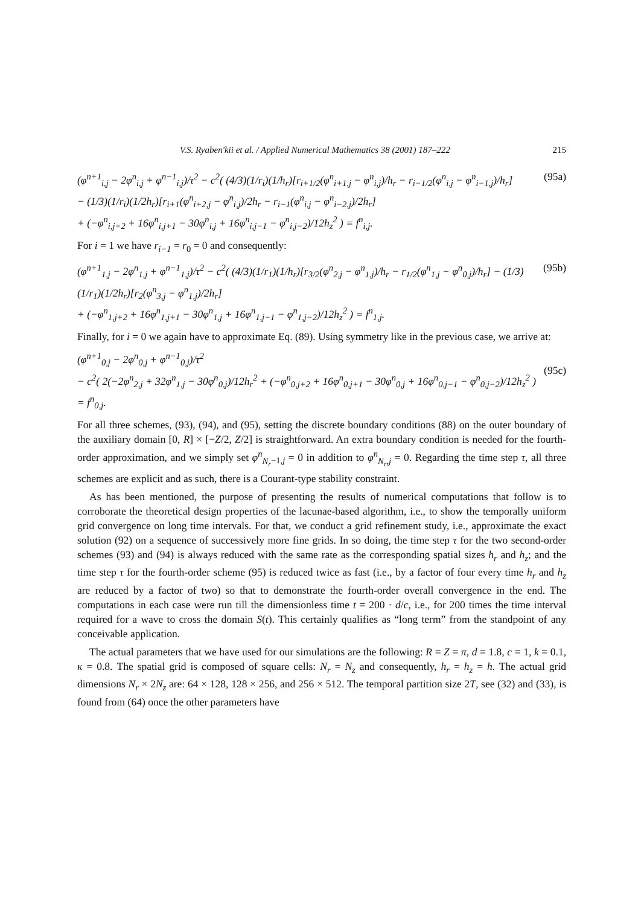V.S. Ryaben'kii et al. / Applied Numerical Mathematics 38 (2001) 187–222 215
(φ<sup>n+1</sup><sub>i,j</sub> − 2φ<sup>n</sup><sub>i,j</sub> + φ<sup>n−1</sup><sub>i,j</sub>)/τ<sup>2</sup> − c<sup>2</sup>( (4/3)(1/r<sub>i</sub>)(1/h<sub>r</sub>)[r<sub>i+1/2</sub>(φ<sup>n</sup><sub>i+1,j</sub> − φ<sup>n</sup><sub>i,j</sub>)/h<sub>r</sub> − r<sub>i−1/2</sub>(φ<sup>n</sup><sub>i,j</sub> − φ<sup>n</sup><sub>i−1,j</sub>)/h<sub>r</sub>]
− (1/3)(1/r<sub>i</sub>)(1/2h<sub>r</sub>)[r<sub>i+1</sub>(φ<sup>n</sup><sub>i+2,j</sub> − φ<sup>n</sup><sub>i,j</sub>)/2h<sub>r</sub> − r<sub>i−1</sub>(φ<sup>n</sup><sub>i,j</sub> − φ<sup>n</sup><sub>i−2,j</sub>)/2h<sub>r</sub>]
+ (−φ<sup>n</sup><sub>i,j+2</sub> + 16φ<sup>n</sup><sub>i,j+1</sub> − 30φ<sup>n</sup><sub>i,j</sub> + 16φ<sup>n</sup><sub>i,j−1</sub> − φ<sup>n</sup><sub>i,j−2</sub>)/12h<sub>z</sub><sup>2</sup> ) = f<sup>n</sup><sub>i,j</sub>.
(95a)
For i = 1 we have r<sub>i−1</sub> = r<sub>0</sub> = 0 and consequently:
(φ<sup>n+1</sup><sub>1,j</sub> − 2φ<sup>n</sup><sub>1,j</sub> + φ<sup>n−1</sup><sub>1,j</sub>)/τ<sup>2</sup> − c<sup>2</sup>( (4/3)(1/r<sub>1</sub>)(1/h<sub>r</sub>)[r<sub>3/2</sub>(φ<sup>n</sup><sub>2,j</sub> − φ<sup>n</sup><sub>1,j</sub>)/h<sub>r</sub> − r<sub>1/2</sub>(φ<sup>n</sup><sub>1,j</sub> − φ<sup>n</sup><sub>0,j</sub>)/h<sub>r</sub>] − (1/3)(1/r<sub>1</sub>)(1/2h<sub>r</sub>)[r<sub>2</sub>(φ<sup>n</sup><sub>3,j</sub> − φ<sup>n</sup><sub>1,j</sub>)/2h<sub>r</sub>]
+ (−φ<sup>n</sup><sub>1,j+2</sub> + 16φ<sup>n</sup><sub>1,j+1</sub> − 30φ<sup>n</sup><sub>1,j</sub> + 16φ<sup>n</sup><sub>1,j−1</sub> − φ<sup>n</sup><sub>1,j−2</sub>)/12h<sub>z</sub><sup>2</sup> ) = f<sup>n</sup><sub>1,j</sub>.
(95b)
Finally, for i = 0 we again have to approximate Eq. (89). Using symmetry like in the previous case, we arrive at:
(φ<sup>n+1</sup><sub>0,j</sub> − 2φ<sup>n</sup><sub>0,j</sub> + φ<sup>n−1</sup><sub>0,j</sub>)/τ<sup>2</sup>
− c<sup>2</sup>( 2(−2φ<sup>n</sup><sub>2,j</sub> + 32φ<sup>n</sup><sub>1,j</sub> − 30φ<sup>n</sup><sub>0,j</sub>)/12h<sub>r</sub><sup>2</sup> + (−φ<sup>n</sup><sub>0,j+2</sub> + 16φ<sup>n</sup><sub>0,j+1</sub> − 30φ<sup>n</sup><sub>0,j</sub> + 16φ<sup>n</sup><sub>0,j−1</sub> − φ<sup>n</sup><sub>0,j−2</sub>)/12h<sub>z</sub><sup>2</sup> ) = f<sup>n</sup><sub>0,j</sub>.
(95c)
For all three schemes, (93), (94), and (95), setting the discrete boundary conditions (88) on the outer boundary of the auxiliary domain [0, R] × [−Z/2, Z/2] is straightforward. An extra boundary condition is needed for the fourth-order approximation, and we simply set φ<sup>n</sup><sub>N<sub>r</sub>−1,j</sub> = 0 in addition to φ<sup>n</sup><sub>N<sub>r</sub>,j</sub> = 0. Regarding the time step τ, all three schemes are explicit and as such, there is a Courant-type stability constraint.
As has been mentioned, the purpose of presenting the results of numerical computations that follow is to corroborate the theoretical design properties of the lacunae-based algorithm, i.e., to show the temporally uniform grid convergence on long time intervals. For that, we conduct a grid refinement study, i.e., approximate the exact solution (92) on a sequence of successively more fine grids. In so doing, the time step τ for the two second-order schemes (93) and (94) is always reduced with the same rate as the corresponding spatial sizes h<sub>r</sub> and h<sub>z</sub>; and the time step τ for the fourth-order scheme (95) is reduced twice as fast (i.e., by a factor of four every time h<sub>r</sub> and h<sub>z</sub> are reduced by a factor of two) so that to demonstrate the fourth-order overall convergence in the end. The computations in each case were run till the dimensionless time t = 200 · d/c, i.e., for 200 times the time interval required for a wave to cross the domain S(t). This certainly qualifies as “long term” from the standpoint of any conceivable application.
The actual parameters that we have used for our simulations are the following: R = Z = π, d = 1.8, c = 1, k = 0.1, κ = 0.8. The spatial grid is composed of square cells: N<sub>r</sub> = N<sub>z</sub> and consequently, h<sub>r</sub> = h<sub>z</sub> = h. The actual grid dimensions N<sub>r</sub> × 2N<sub>z</sub> are: 64 × 128, 128 × 256, and 256 × 512. The temporal partition size 2T, see (32) and (33), is found from (64) once the other parameters have